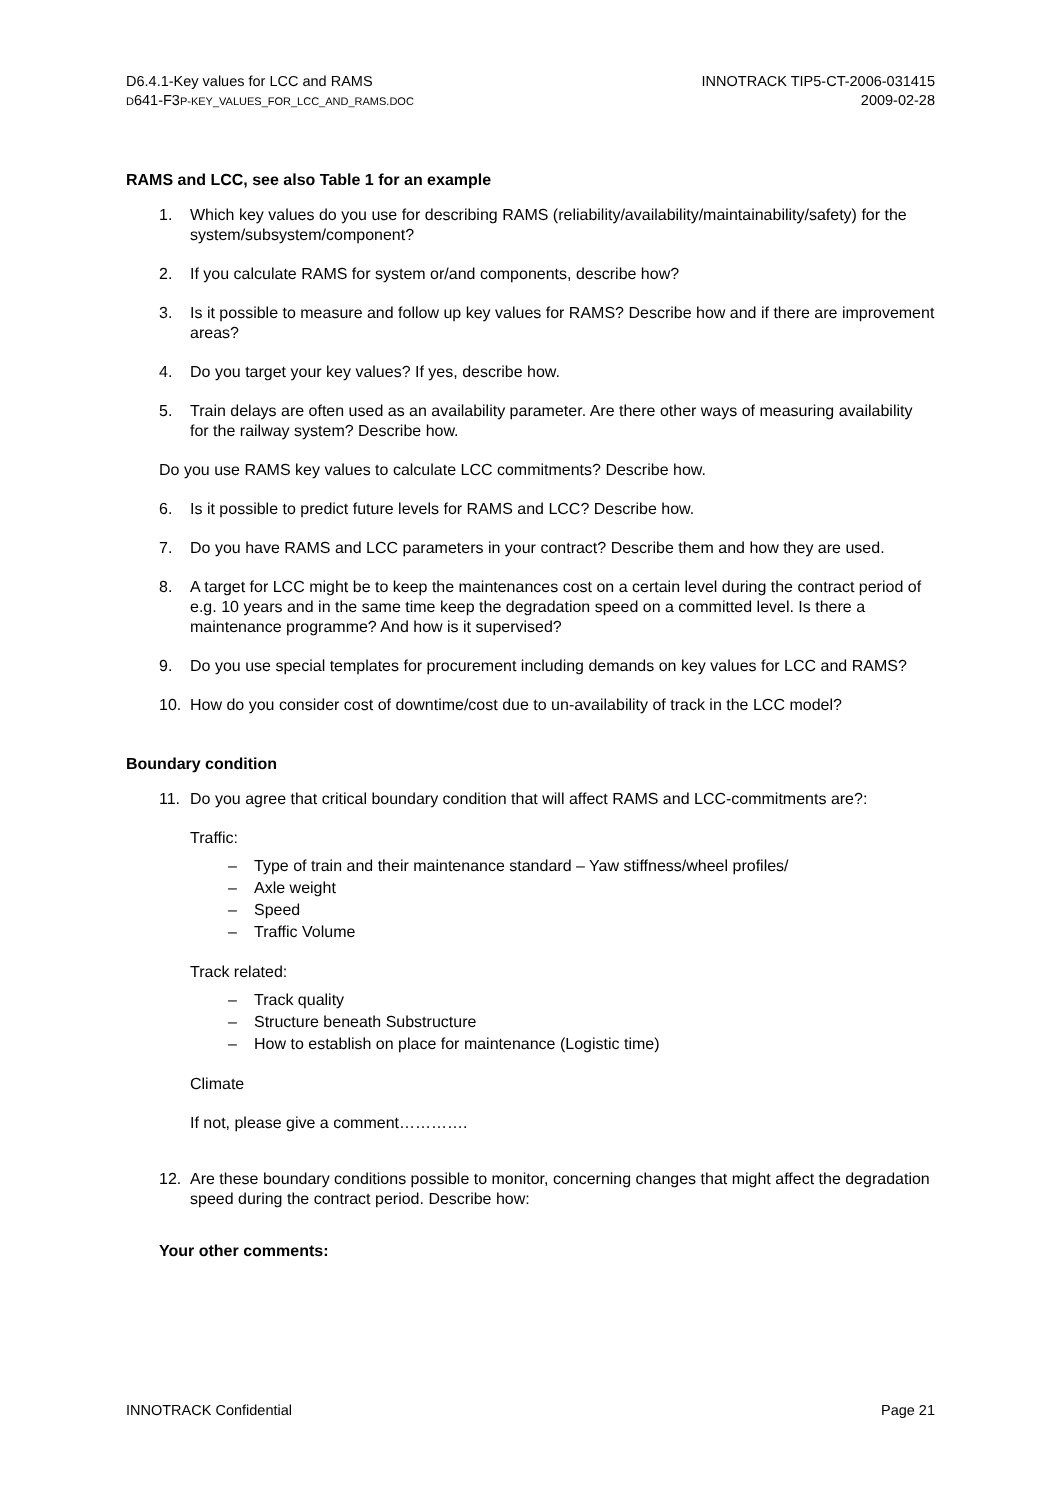D6.4.1-Key values for LCC and RAMS
D641-F3P-KEY_VALUES_FOR_LCC_AND_RAMS.DOC
INNOTRACK TIP5-CT-2006-031415
2009-02-28
RAMS and LCC, see also Table 1 for an example
1. Which key values do you use for describing RAMS (reliability/availability/maintainability/safety) for the system/subsystem/component?
2. If you calculate RAMS for system or/and components, describe how?
3. Is it possible to measure and follow up key values for RAMS? Describe how and if there are improvement areas?
4. Do you target your key values? If yes, describe how.
5. Train delays are often used as an availability parameter. Are there other ways of measuring availability for the railway system? Describe how.
Do you use RAMS key values to calculate LCC commitments? Describe how.
6. Is it possible to predict future levels for RAMS and LCC? Describe how.
7. Do you have RAMS and LCC parameters in your contract? Describe them and how they are used.
8. A target for LCC might be to keep the maintenances cost on a certain level during the contract period of e.g. 10 years and in the same time keep the degradation speed on a committed level. Is there a maintenance programme? And how is it supervised?
9. Do you use special templates for procurement including demands on key values for LCC and RAMS?
10. How do you consider cost of downtime/cost due to un-availability of track in the LCC model?
Boundary condition
11. Do you agree that critical boundary condition that will affect RAMS and LCC-commitments are?:
Traffic:
– Type of train and their maintenance standard – Yaw stiffness/wheel profiles/
– Axle weight
– Speed
– Traffic Volume
Track related:
– Track quality
– Structure beneath Substructure
– How to establish on place for maintenance (Logistic time)
Climate
If not, please give a comment………….
12. Are these boundary conditions possible to monitor, concerning changes that might affect the degradation speed during the contract period. Describe how:
Your other comments:
INNOTRACK Confidential Page 21